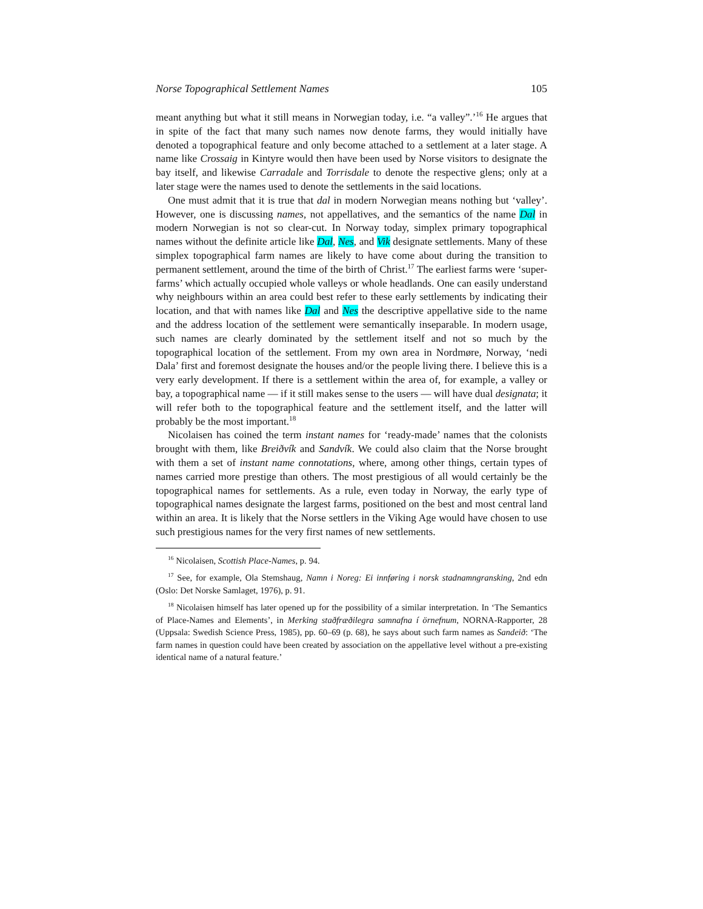Norse Topographical Settlement Names 105
meant anything but what it still means in Norwegian today, i.e. “a valley”.’<sup>16</sup> He argues that in spite of the fact that many such names now denote farms, they would initially have denoted a topographical feature and only become attached to a settlement at a later stage. A name like Crossaig in Kintyre would then have been used by Norse visitors to designate the bay itself, and likewise Carradale and Torrisdale to denote the respective glens; only at a later stage were the names used to denote the settlements in the said locations.
One must admit that it is true that dal in modern Norwegian means nothing but ‘valley’. However, one is discussing names, not appellatives, and the semantics of the name Dal in modern Norwegian is not so clear-cut. In Norway today, simplex primary topographical names without the definite article like Dal, Nes, and Vik designate settlements. Many of these simplex topographical farm names are likely to have come about during the transition to permanent settlement, around the time of the birth of Christ.<sup>17</sup> The earliest farms were ‘super-farms’ which actually occupied whole valleys or whole headlands. One can easily understand why neighbours within an area could best refer to these early settlements by indicating their location, and that with names like Dal and Nes the descriptive appellative side to the name and the address location of the settlement were semantically inseparable. In modern usage, such names are clearly dominated by the settlement itself and not so much by the topographical location of the settlement. From my own area in Nordmøre, Norway, ‘nedi Dala’ first and foremost designate the houses and/or the people living there. I believe this is a very early development. If there is a settlement within the area of, for example, a valley or bay, a topographical name — if it still makes sense to the users — will have dual designata; it will refer both to the topographical feature and the settlement itself, and the latter will probably be the most important.<sup>18</sup>
Nicolaisen has coined the term instant names for ‘ready-made’ names that the colonists brought with them, like Breiðvík and Sandvík. We could also claim that the Norse brought with them a set of instant name connotations, where, among other things, certain types of names carried more prestige than others. The most prestigious of all would certainly be the topographical names for settlements. As a rule, even today in Norway, the early type of topographical names designate the largest farms, positioned on the best and most central land within an area. It is likely that the Norse settlers in the Viking Age would have chosen to use such prestigious names for the very first names of new settlements.
<sup>16</sup> Nicolaisen, Scottish Place-Names, p. 94.
<sup>17</sup> See, for example, Ola Stemshaug, Namn i Noreg: Ei innføring i norsk stadnamngransking, 2nd edn (Oslo: Det Norske Samlaget, 1976), p. 91.
<sup>18</sup> Nicolaisen himself has later opened up for the possibility of a similar interpretation. In ‘The Semantics of Place-Names and Elements’, in Merking staðfræðilegra samnafna í örnefnum, NORNA-Rapporter, 28 (Uppsala: Swedish Science Press, 1985), pp. 60–69 (p. 68), he says about such farm names as Sandeið: ‘The farm names in question could have been created by association on the appellative level without a pre-existing identical name of a natural feature.’